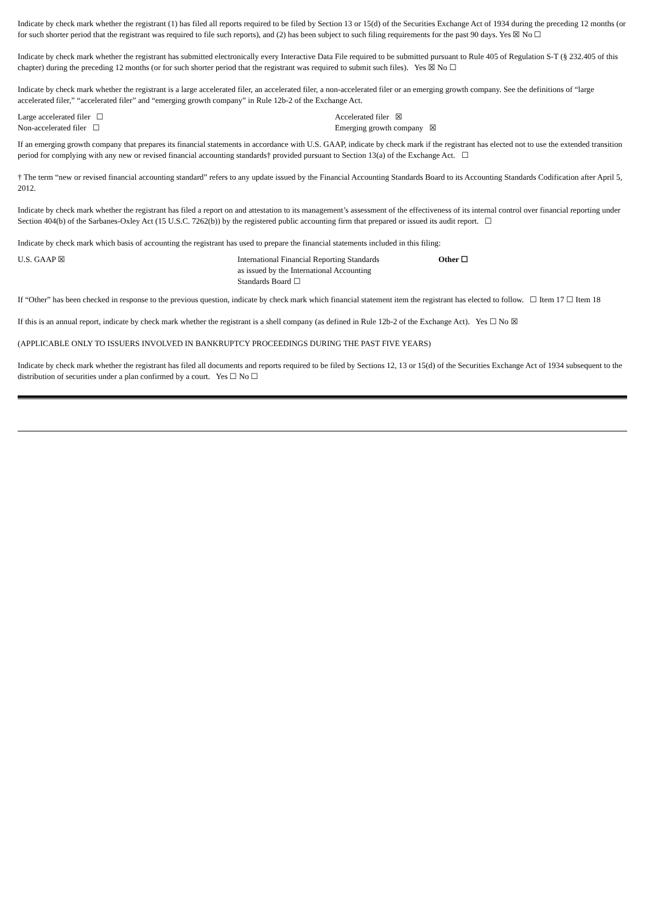Indicate by check mark whether the registrant (1) has filed all reports required to be filed by Section 13 or 15(d) of the Securities Exchange Act of 1934 during the preceding 12 months (or for such shorter period that the registrant was required to file such reports), and (2) has been subject to such filing requirements for the past 90 days. Yes ☒ No ☐
Indicate by check mark whether the registrant has submitted electronically every Interactive Data File required to be submitted pursuant to Rule 405 of Regulation S-T (§ 232.405 of this chapter) during the preceding 12 months (or for such shorter period that the registrant was required to submit such files). Yes ☒ No ☐
Indicate by check mark whether the registrant is a large accelerated filer, an accelerated filer, a non-accelerated filer or an emerging growth company. See the definitions of “large accelerated filer,” “accelerated filer” and “emerging growth company” in Rule 12b-2 of the Exchange Act.
Large accelerated filer ☐ Accelerated filer ☒
Non-accelerated filer ☐ Emerging growth company ☒
If an emerging growth company that prepares its financial statements in accordance with U.S. GAAP, indicate by check mark if the registrant has elected not to use the extended transition period for complying with any new or revised financial accounting standards† provided pursuant to Section 13(a) of the Exchange Act. ☐
† The term “new or revised financial accounting standard” refers to any update issued by the Financial Accounting Standards Board to its Accounting Standards Codification after April 5, 2012.
Indicate by check mark whether the registrant has filed a report on and attestation to its management’s assessment of the effectiveness of its internal control over financial reporting under Section 404(b) of the Sarbanes-Oxley Act (15 U.S.C. 7262(b)) by the registered public accounting firm that prepared or issued its audit report. ☐
Indicate by check mark which basis of accounting the registrant has used to prepare the financial statements included in this filing:
U.S. GAAP ☒ International Financial Reporting Standards
as issued by the International Accounting
Standards Board ☐
Other ☐
If “Other” has been checked in response to the previous question, indicate by check mark which financial statement item the registrant has elected to follow. ☐ Item 17 ☐ Item 18
If this is an annual report, indicate by check mark whether the registrant is a shell company (as defined in Rule 12b-2 of the Exchange Act). Yes ☐ No ☒
(APPLICABLE ONLY TO ISSUERS INVOLVED IN BANKRUPTCY PROCEEDINGS DURING THE PAST FIVE YEARS)
Indicate by check mark whether the registrant has filed all documents and reports required to be filed by Sections 12, 13 or 15(d) of the Securities Exchange Act of 1934 subsequent to the distribution of securities under a plan confirmed by a court. Yes ☐ No ☐